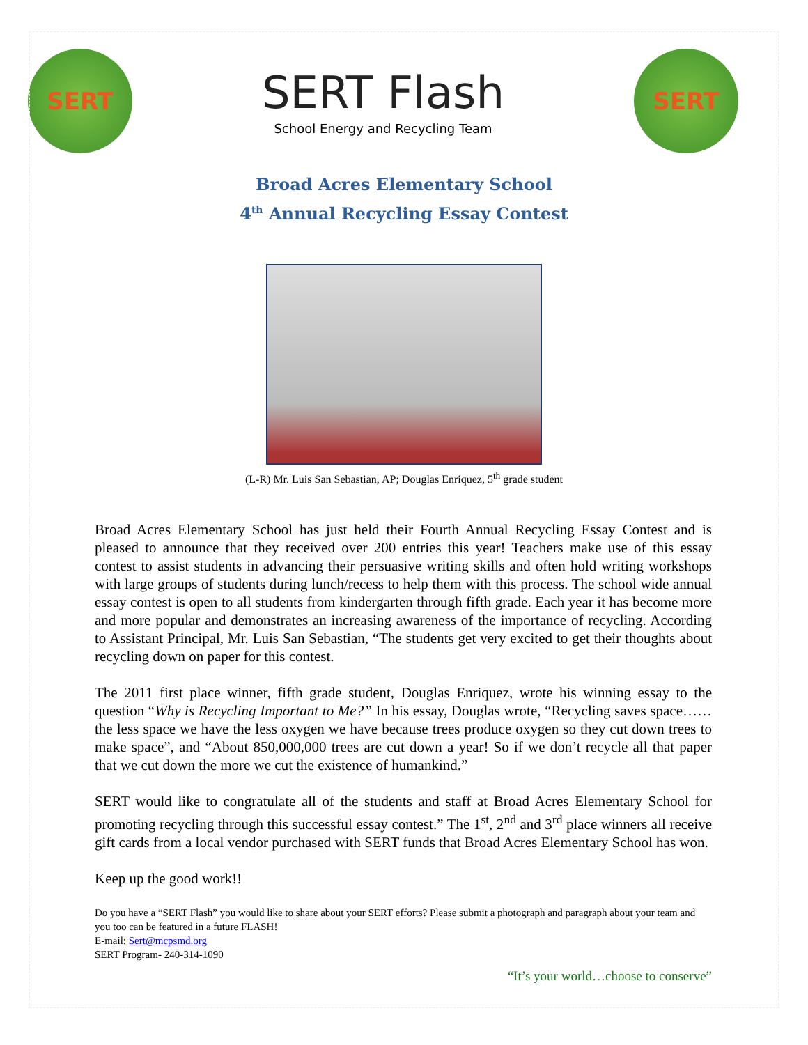SERT
SERT Flash
School Energy and Recycling Team
SERT
Broad Acres Elementary School
4<sup>th</sup> Annual Recycling Essay Contest
(L-R) Mr. Luis San Sebastian, AP; Douglas Enriquez, 5<sup>th</sup> grade student
Broad Acres Elementary School has just held their Fourth Annual Recycling Essay Contest and is pleased to announce that they received over 200 entries this year! Teachers make use of this essay contest to assist students in advancing their persuasive writing skills and often hold writing workshops with large groups of students during lunch/recess to help them with this process. The school wide annual essay contest is open to all students from kindergarten through fifth grade. Each year it has become more and more popular and demonstrates an increasing awareness of the importance of recycling. According to Assistant Principal, Mr. Luis San Sebastian, “The students get very excited to get their thoughts about recycling down on paper for this contest.
The 2011 first place winner, fifth grade student, Douglas Enriquez, wrote his winning essay to the question “Why is Recycling Important to Me?” In his essay, Douglas wrote, “Recycling saves space……the less space we have the less oxygen we have because trees produce oxygen so they cut down trees to make space”, and “About 850,000,000 trees are cut down a year! So if we don’t recycle all that paper that we cut down the more we cut the existence of humankind.”
SERT would like to congratulate all of the students and staff at Broad Acres Elementary School for promoting recycling through this successful essay contest.” The 1<sup>st</sup>, 2<sup>nd</sup> and 3<sup>rd</sup> place winners all receive gift cards from a local vendor purchased with SERT funds that Broad Acres Elementary School has won.
Keep up the good work!!
Do you have a “SERT Flash” you would like to share about your SERT efforts? Please submit a photograph and paragraph about your team and you too can be featured in a future FLASH!
E-mail: Sert@mcpsmd.org
SERT Program- 240-314-1090
“It’s your world…choose to conserve”